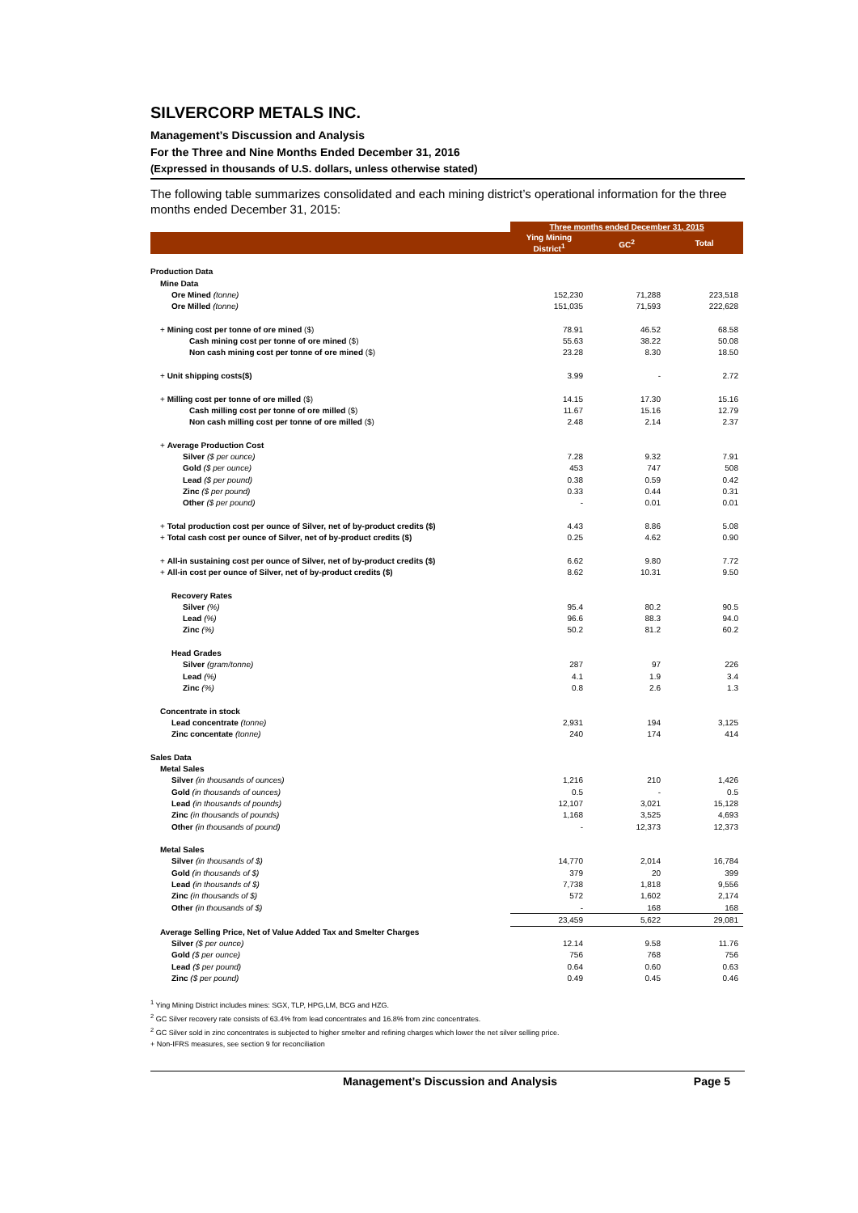SILVERCORP METALS INC.
Management’s Discussion and Analysis
For the Three and Nine Months Ended December 31, 2016
(Expressed in thousands of U.S. dollars, unless otherwise stated)
The following table summarizes consolidated and each mining district’s operational information for the three months ended December 31, 2015:
| | Three months ended December 31, 2015 | | |
| --- | --- | --- | --- |
| | Ying Mining District<sup>1</sup> | GC<sup>2</sup> | Total |
| Production Data | | | |
| Mine Data | | | |
| Ore Mined (tonne) | 152,230 | 71,288 | 223,518 |
| Ore Milled (tonne) | 151,035 | 71,593 | 222,628 |
| + Mining cost per tonne of ore mined ($) | 78.91 | 46.52 | 68.58 |
| Cash mining cost per tonne of ore mined ($) | 55.63 | 38.22 | 50.08 |
| Non cash mining cost per tonne of ore mined ($) | 23.28 | 8.30 | 18.50 |
| + Unit shipping costs($) | 3.99 | - | 2.72 |
| + Milling cost per tonne of ore milled ($) | 14.15 | 17.30 | 15.16 |
| Cash milling cost per tonne of ore milled ($) | 11.67 | 15.16 | 12.79 |
| Non cash milling cost per tonne of ore milled ($) | 2.48 | 2.14 | 2.37 |
| + Average Production Cost | | | |
| Silver ($ per ounce) | 7.28 | 9.32 | 7.91 |
| Gold ($ per ounce) | 453 | 747 | 508 |
| Lead ($ per pound) | 0.38 | 0.59 | 0.42 |
| Zinc ($ per pound) | 0.33 | 0.44 | 0.31 |
| Other ($ per pound) | - | 0.01 | 0.01 |
| + Total production cost per ounce of Silver, net of by-product credits ($) | 4.43 | 8.86 | 5.08 |
| + Total cash cost per ounce of Silver, net of by-product credits ($) | 0.25 | 4.62 | 0.90 |
| + All-in sustaining cost per ounce of Silver, net of by-product credits ($) | 6.62 | 9.80 | 7.72 |
| + All-in cost per ounce of Silver, net of by-product credits ($) | 8.62 | 10.31 | 9.50 |
| Recovery Rates | | | |
| Silver (%) | 95.4 | 80.2 | 90.5 |
| Lead (%) | 96.6 | 88.3 | 94.0 |
| Zinc (%) | 50.2 | 81.2 | 60.2 |
| Head Grades | | | |
| Silver (gram/tonne) | 287 | 97 | 226 |
| Lead (%) | 4.1 | 1.9 | 3.4 |
| Zinc (%) | 0.8 | 2.6 | 1.3 |
| Concentrate in stock | | | |
| Lead concentrate (tonne) | 2,931 | 194 | 3,125 |
| Zinc concentate (tonne) | 240 | 174 | 414 |
| Sales Data | | | |
| Metal Sales | | | |
| Silver (in thousands of ounces) | 1,216 | 210 | 1,426 |
| Gold (in thousands of ounces) | 0.5 | - | 0.5 |
| Lead (in thousands of pounds) | 12,107 | 3,021 | 15,128 |
| Zinc (in thousands of pounds) | 1,168 | 3,525 | 4,693 |
| Other (in thousands of pound) | - | 12,373 | 12,373 |
| Metal Sales | | | |
| Silver (in thousands of $) | 14,770 | 2,014 | 16,784 |
| Gold (in thousands of $) | 379 | 20 | 399 |
| Lead (in thousands of $) | 7,738 | 1,818 | 9,556 |
| Zinc (in thousands of $) | 572 | 1,602 | 2,174 |
| Other (in thousands of $) | - | 168 | 168 |
| | 23,459 | 5,622 | 29,081 |
| Average Selling Price, Net of Value Added Tax and Smelter Charges | | | |
| Silver ($ per ounce) | 12.14 | 9.58 | 11.76 |
| Gold ($ per ounce) | 756 | 768 | 756 |
| Lead ($ per pound) | 0.64 | 0.60 | 0.63 |
| Zinc ($ per pound) | 0.49 | 0.45 | 0.46 |
<sup>1</sup> Ying Mining District includes mines: SGX, TLP, HPG,LM, BCG and HZG.
<sup>2</sup> GC Silver recovery rate consists of 63.4% from lead concentrates and 16.8% from zinc concentrates.
<sup>2</sup> GC Silver sold in zinc concentrates is subjected to higher smelter and refining charges which lower the net silver selling price.
+ Non-IFRS measures, see section 9 for reconciliation
Management’s Discussion and Analysis Page 5